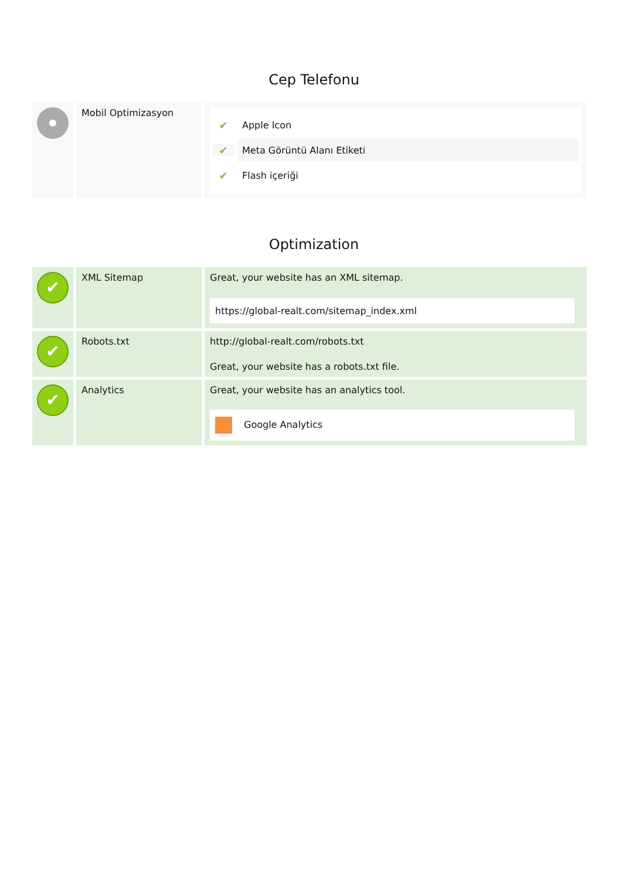Cep Telefonu
| | Mobil Optimizasyon | ✔ Apple Icon ✔ Meta Görüntü Alanı Etiketi ✔ Flash içeriği |
Optimization
| ✔ | XML Sitemap | Great, your website has an XML sitemap. https://global-realt.com/sitemap_index.xml |
| ✔ | Robots.txt | http://global-realt.com/robots.txt Great, your website has a robots.txt file. |
| ✔ | Analytics | Great, your website has an analytics tool. Google Analytics |